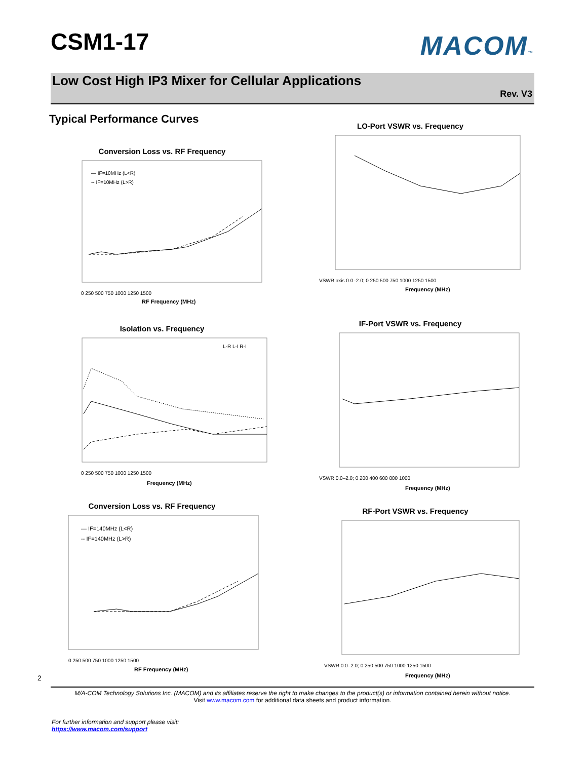CSM1-17 MACOM™
Low Cost High IP3 Mixer for Cellular Applications
Rev. V3
Typical Performance Curves
Conversion Loss vs. RF Frequency
— IF=10MHz (L<R)
-- IF=10MHz (L>R)
0 250 500 750 1000 1250 1500
RF Frequency (MHz)
LO-Port VSWR vs. Frequency
VSWR axis 0.0–2.0; 0 250 500 750 1000 1250 1500
Frequency (MHz)
Isolation vs. Frequency
L-R L-I R-I
0 250 500 750 1000 1250 1500
Frequency (MHz)
IF-Port VSWR vs. Frequency
VSWR 0.0–2.0; 0 200 400 600 800 1000
Frequency (MHz)
Conversion Loss vs. RF Frequency
— IF=140MHz (L<R)
-- IF=140MHz (L>R)
0 250 500 750 1000 1250 1500
RF Frequency (MHz)
RF-Port VSWR vs. Frequency
VSWR 0.0–2.0; 0 250 500 750 1000 1250 1500
Frequency (MHz)
2
M/A-COM Technology Solutions Inc. (MACOM) and its affiliates reserve the right to make changes to the product(s) or information contained herein without notice.
Visit www.macom.com for additional data sheets and product information.
For further information and support please visit:
https://www.macom.com/support